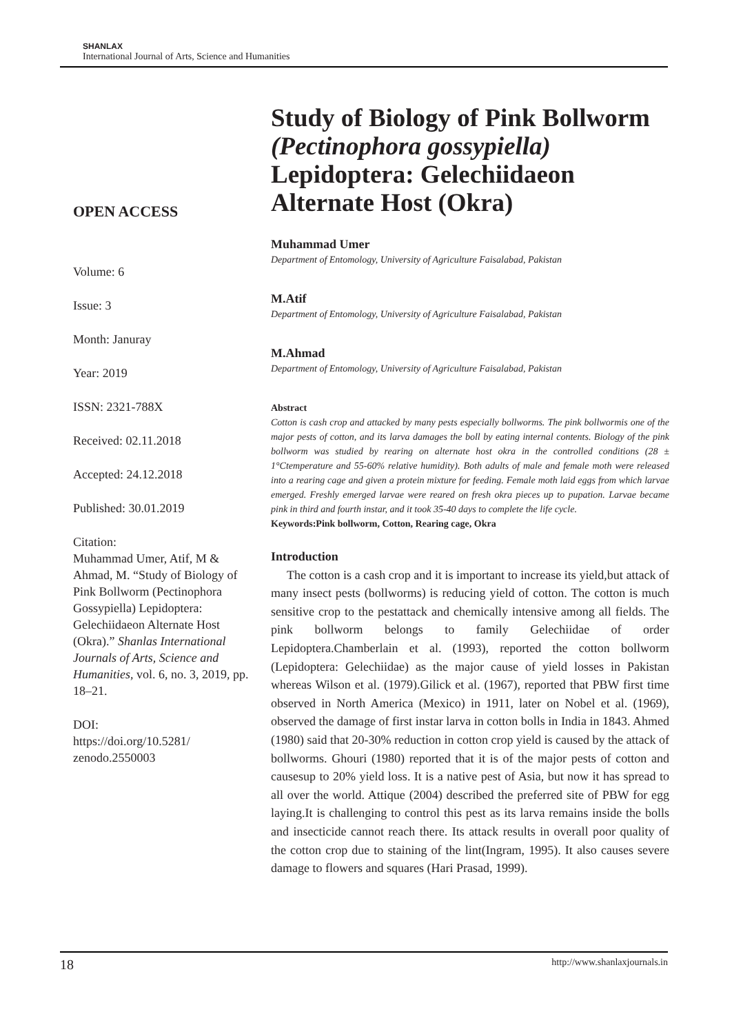SHANLAX
International Journal of Arts, Science and Humanities
OPEN ACCESS
Volume: 6
Issue: 3
Month: Januray
Year: 2019
ISSN: 2321-788X
Received: 02.11.2018
Accepted: 24.12.2018
Published: 30.01.2019
Citation:
Muhammad Umer, Atif, M & Ahmad, M. “Study of Biology of Pink Bollworm (Pectinophora Gossypiella) Lepidoptera: Gelechiidaeon Alternate Host (Okra).” Shanlas International Journals of Arts, Science and Humanities, vol. 6, no. 3, 2019, pp. 18–21.
DOI:
https://doi.org/10.5281/
zenodo.2550003
Study of Biology of Pink Bollworm (Pectinophora gossypiella) Lepidoptera: Gelechiidaeon Alternate Host (Okra)
Muhammad Umer
Department of Entomology, University of Agriculture Faisalabad, Pakistan
M.Atif
Department of Entomology, University of Agriculture Faisalabad, Pakistan
M.Ahmad
Department of Entomology, University of Agriculture Faisalabad, Pakistan
Abstract
Cotton is cash crop and attacked by many pests especially bollworms. The pink bollwormis one of the major pests of cotton, and its larva damages the boll by eating internal contents. Biology of the pink bollworm was studied by rearing on alternate host okra in the controlled conditions (28 ± 1°Ctemperature and 55-60% relative humidity). Both adults of male and female moth were released into a rearing cage and given a protein mixture for feeding. Female moth laid eggs from which larvae emerged. Freshly emerged larvae were reared on fresh okra pieces up to pupation. Larvae became pink in third and fourth instar, and it took 35-40 days to complete the life cycle.
Keywords:Pink bollworm, Cotton, Rearing cage, Okra
Introduction
The cotton is a cash crop and it is important to increase its yield,but attack of many insect pests (bollworms) is reducing yield of cotton. The cotton is much sensitive crop to the pestattack and chemically intensive among all fields. The pink bollworm belongs to family Gelechiidae of order Lepidoptera.Chamberlain et al. (1993), reported the cotton bollworm (Lepidoptera: Gelechiidae) as the major cause of yield losses in Pakistan whereas Wilson et al. (1979).Gilick et al. (1967), reported that PBW first time observed in North America (Mexico) in 1911, later on Nobel et al. (1969), observed the damage of first instar larva in cotton bolls in India in 1843. Ahmed (1980) said that 20-30% reduction in cotton crop yield is caused by the attack of bollworms. Ghouri (1980) reported that it is of the major pests of cotton and causesup to 20% yield loss. It is a native pest of Asia, but now it has spread to all over the world. Attique (2004) described the preferred site of PBW for egg laying.It is challenging to control this pest as its larva remains inside the bolls and insecticide cannot reach there. Its attack results in overall poor quality of the cotton crop due to staining of the lint(Ingram, 1995). It also causes severe damage to flowers and squares (Hari Prasad, 1999).
18 http://www.shanlaxjournals.in